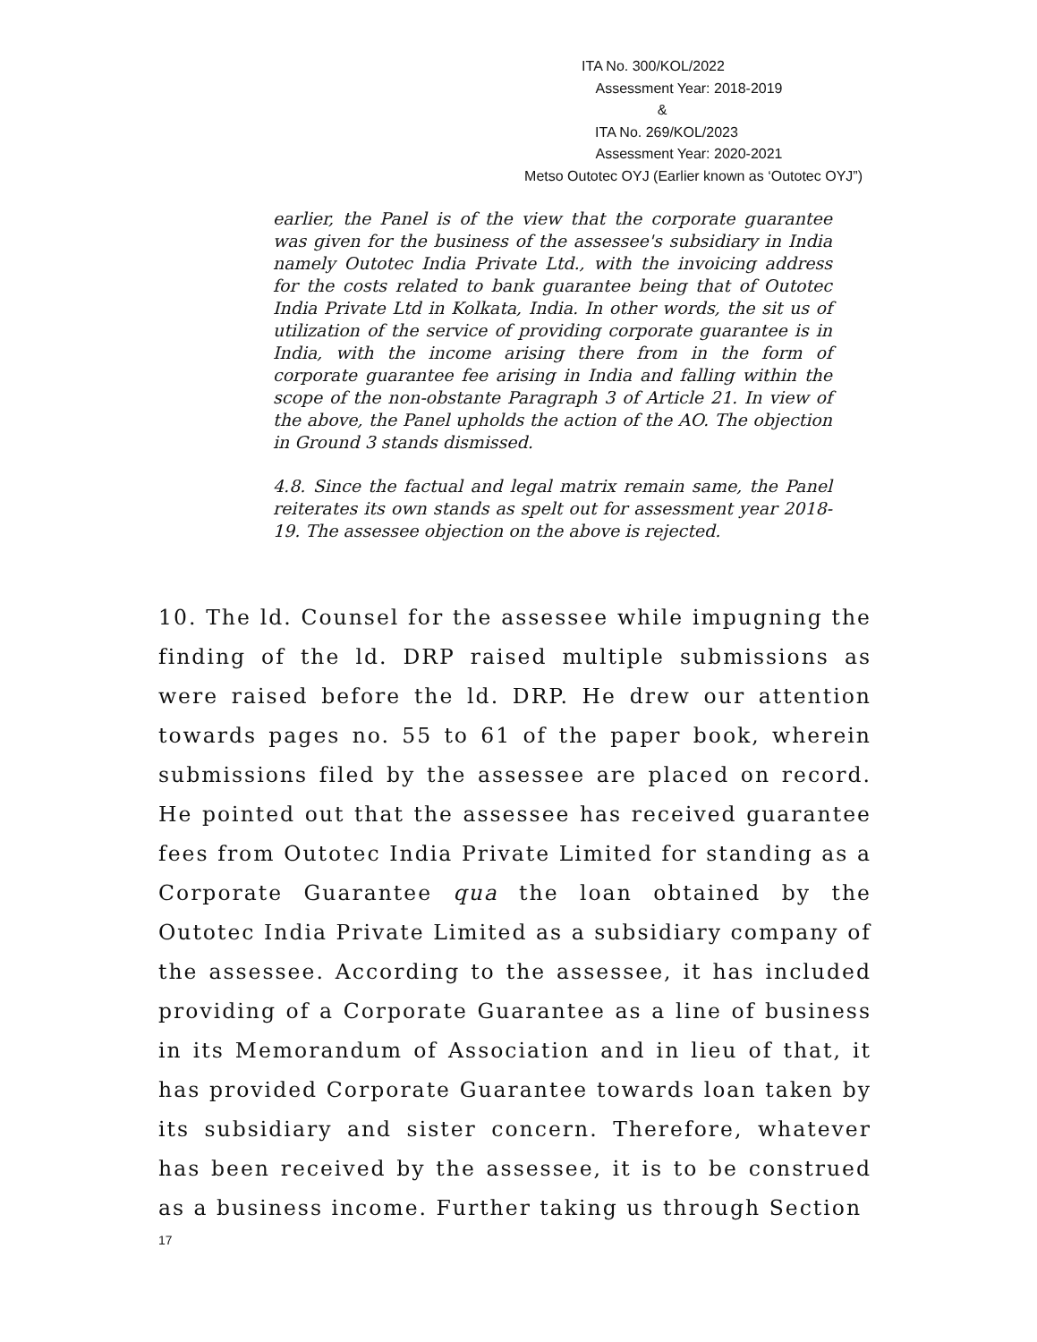ITA No. 300/KOL/2022
Assessment Year: 2018-2019
&
ITA No. 269/KOL/2023
Assessment Year: 2020-2021
Metso Outotec OYJ (Earlier known as ‘Outotec OYJ”)
earlier, the Panel is of the view that the corporate guarantee was given for the business of the assessee's subsidiary in India namely Outotec India Private Ltd., with the invoicing address for the costs related to bank guarantee being that of Outotec India Private Ltd in Kolkata, India. In other words, the sit us of utilization of the service of providing corporate guarantee is in India, with the income arising there from in the form of corporate guarantee fee arising in India and falling within the scope of the non-obstante Paragraph 3 of Article 21. In view of the above, the Panel upholds the action of the AO. The objection in Ground 3 stands dismissed.
4.8. Since the factual and legal matrix remain same, the Panel reiterates its own stands as spelt out for assessment year 2018-19. The assessee objection on the above is rejected.
10. The ld. Counsel for the assessee while impugning the finding of the ld. DRP raised multiple submissions as were raised before the ld. DRP. He drew our attention towards pages no. 55 to 61 of the paper book, wherein submissions filed by the assessee are placed on record. He pointed out that the assessee has received guarantee fees from Outotec India Private Limited for standing as a Corporate Guarantee qua the loan obtained by the Outotec India Private Limited as a subsidiary company of the assessee. According to the assessee, it has included providing of a Corporate Guarantee as a line of business in its Memorandum of Association and in lieu of that, it has provided Corporate Guarantee towards loan taken by its subsidiary and sister concern. Therefore, whatever has been received by the assessee, it is to be construed as a business income. Further taking us through Section
17